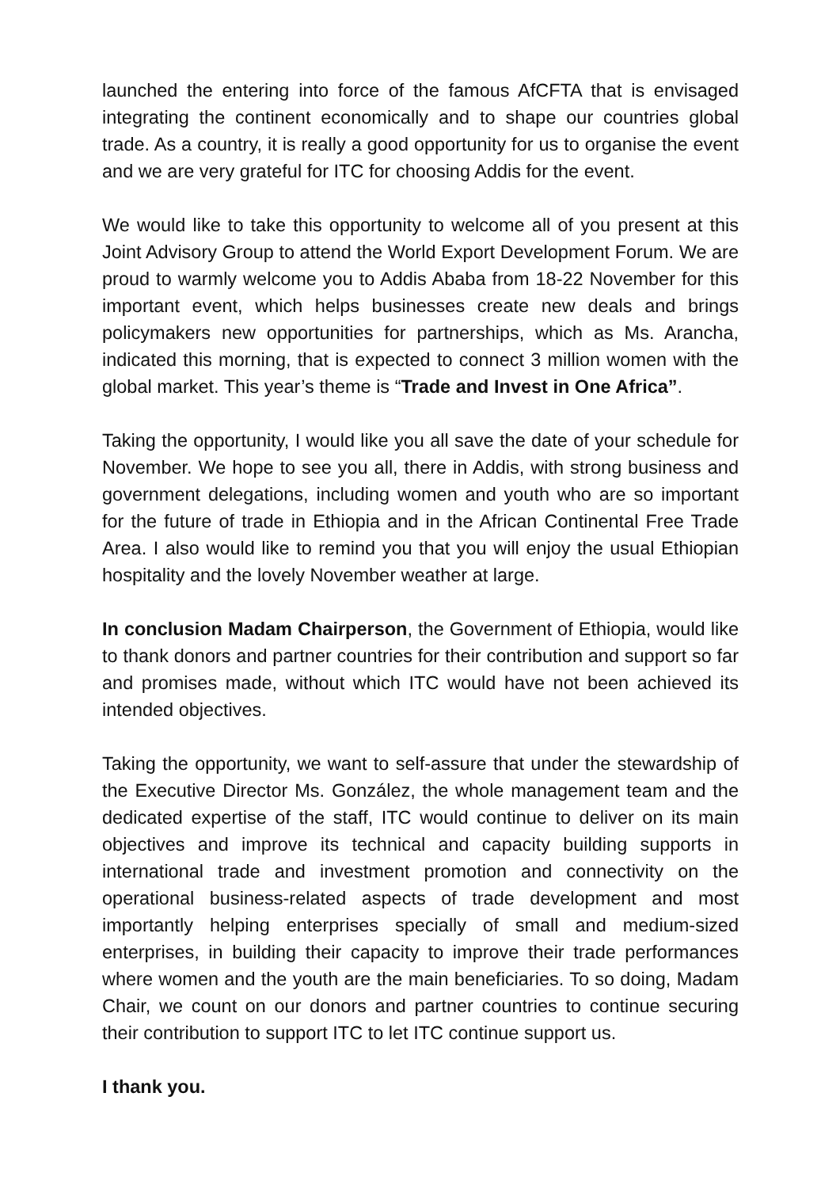launched the entering into force of the famous AfCFTA that is envisaged integrating the continent economically and to shape our countries global trade. As a country, it is really a good opportunity for us to organise the event and we are very grateful for ITC for choosing Addis for the event.
We would like to take this opportunity to welcome all of you present at this Joint Advisory Group to attend the World Export Development Forum. We are proud to warmly welcome you to Addis Ababa from 18-22 November for this important event, which helps businesses create new deals and brings policymakers new opportunities for partnerships, which as Ms. Arancha, indicated this morning, that is expected to connect 3 million women with the global market. This year’s theme is “Trade and Invest in One Africa”.
Taking the opportunity, I would like you all save the date of your schedule for November. We hope to see you all, there in Addis, with strong business and government delegations, including women and youth who are so important for the future of trade in Ethiopia and in the African Continental Free Trade Area. I also would like to remind you that you will enjoy the usual Ethiopian hospitality and the lovely November weather at large.
In conclusion Madam Chairperson, the Government of Ethiopia, would like to thank donors and partner countries for their contribution and support so far and promises made, without which ITC would have not been achieved its intended objectives.
Taking the opportunity, we want to self-assure that under the stewardship of the Executive Director Ms. González, the whole management team and the dedicated expertise of the staff, ITC would continue to deliver on its main objectives and improve its technical and capacity building supports in international trade and investment promotion and connectivity on the operational business-related aspects of trade development and most importantly helping enterprises specially of small and medium-sized enterprises, in building their capacity to improve their trade performances where women and the youth are the main beneficiaries. To so doing, Madam Chair, we count on our donors and partner countries to continue securing their contribution to support ITC to let ITC continue support us.
I thank you.